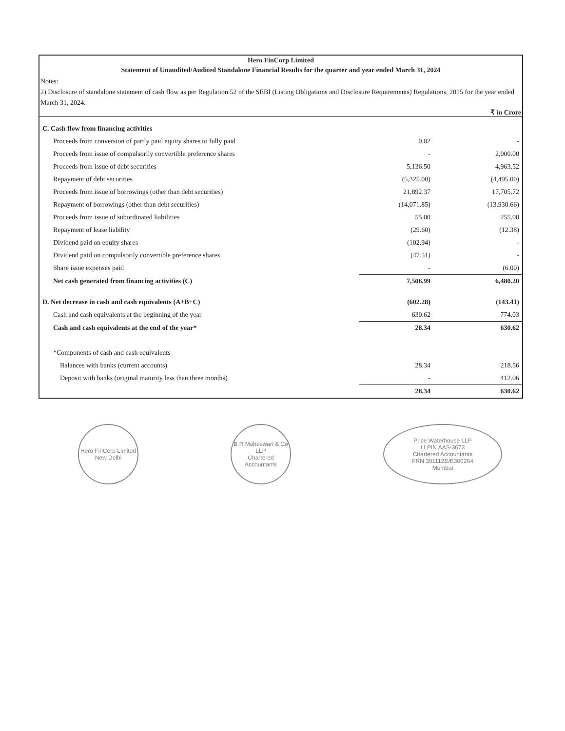Hero FinCorp Limited
Statement of Unaudited/Audited Standalone Financial Results for the quarter and year ended March 31, 2024
Notes:
2) Disclosure of standalone statement of cash flow as per Regulation 52 of the SEBI (Listing Obligations and Disclosure Requirements) Regulations, 2015 for the year ended March 31, 2024:
₹ in Crore
| C. Cash flow from financing activities | | |
| Proceeds from conversion of partly paid equity shares to fully paid | 0.02 | - |
| Proceeds from issue of compulsorily convertible preference shares | - | 2,000.00 |
| Proceeds from issue of debt securities | 5,136.50 | 4,963.52 |
| Repayment of debt securities | (5,325.00) | (4,495.00) |
| Proceeds from issue of borrowings (other than debt securities) | 21,892.37 | 17,705.72 |
| Repayment of borrowings (other than debt securities) | (14,071.85) | (13,930.66) |
| Proceeds from issue of subordinated liabilities | 55.00 | 255.00 |
| Repayment of lease liability | (29.60) | (12.38) |
| Dividend paid on equity shares | (102.94) | - |
| Dividend paid on compulsorily convertible preference shares | (47.51) | - |
| Share issue expenses paid | - | (6.00) |
| Net cash generated from financing activities (C) | 7,506.99 | 6,480.20 |
| D. Net decrease in cash and cash equivalents (A+B+C) | (602.28) | (143.41) |
| Cash and cash equivalents at the beginning of the year | 630.62 | 774.03 |
| Cash and cash equivalents at the end of the year* | 28.34 | 630.62 |
| *Components of cash and cash equivalents | | |
| Balances with banks (current accounts) | 28.34 | 218.56 |
| Deposit with banks (original maturity less than three months) | - | 412.06 |
| | 28.34 | 630.62 |
Hero FinCorp Limited
New Delhi
B R Maheswari & Co LLP
Chartered Accountants
Price Waterhouse LLP
LLPIN AAS-3673
Chartered Accountants
FRN 301112E/E300264
Mumbai